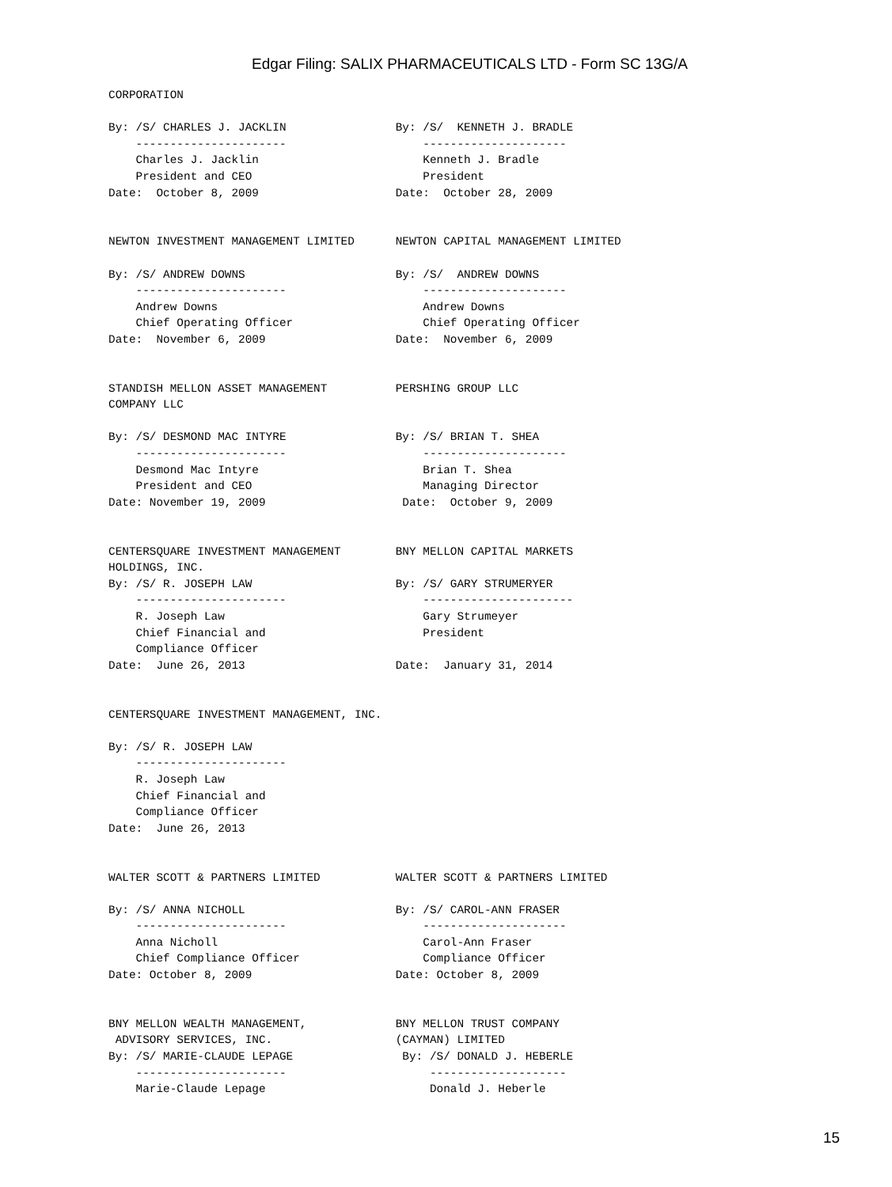Edgar Filing: SALIX PHARMACEUTICALS LTD - Form SC 13G/A
CORPORATION

By: /S/ CHARLES J. JACKLIN                By: /S/  KENNETH J. BRADLE
    ----------------------                    ---------------------
    Charles J. Jacklin                        Kenneth J. Bradle
    President and CEO                         President
Date:  October 8, 2009                    Date:  October 28, 2009


NEWTON INVESTMENT MANAGEMENT LIMITED      NEWTON CAPITAL MANAGEMENT LIMITED

By: /S/ ANDREW DOWNS                      By: /S/  ANDREW DOWNS
    ----------------------                    ---------------------
    Andrew Downs                              Andrew Downs
    Chief Operating Officer                   Chief Operating Officer
Date:  November 6, 2009                   Date:  November 6, 2009


STANDISH MELLON ASSET MANAGEMENT          PERSHING GROUP LLC
COMPANY LLC

By: /S/ DESMOND MAC INTYRE                By: /S/ BRIAN T. SHEA
    ----------------------                    ---------------------
    Desmond Mac Intyre                        Brian T. Shea
    President and CEO                         Managing Director
Date: November 19, 2009                    Date:  October 9, 2009


CENTERSQUARE INVESTMENT MANAGEMENT        BNY MELLON CAPITAL MARKETS
HOLDINGS, INC.
By: /S/ R. JOSEPH LAW                     By: /S/ GARY STRUMERYER
    ----------------------                    ----------------------
    R. Joseph Law                             Gary Strumeyer
    Chief Financial and                       President
    Compliance Officer
Date:  June 26, 2013                      Date:  January 31, 2014


CENTERSQUARE INVESTMENT MANAGEMENT, INC.

By: /S/ R. JOSEPH LAW
    ----------------------
    R. Joseph Law
    Chief Financial and
    Compliance Officer
Date:  June 26, 2013


WALTER SCOTT & PARTNERS LIMITED           WALTER SCOTT & PARTNERS LIMITED

By: /S/ ANNA NICHOLL                      By: /S/ CAROL-ANN FRASER
    ----------------------                    ---------------------
    Anna Nicholl                              Carol-Ann Fraser
    Chief Compliance Officer                  Compliance Officer
Date: October 8, 2009                     Date: October 8, 2009


BNY MELLON WEALTH MANAGEMENT,             BNY MELLON TRUST COMPANY
 ADVISORY SERVICES, INC.                  (CAYMAN) LIMITED
By: /S/ MARIE-CLAUDE LEPAGE                By: /S/ DONALD J. HEBERLE
    ----------------------                     --------------------
    Marie-Claude Lepage                        Donald J. Heberle
15